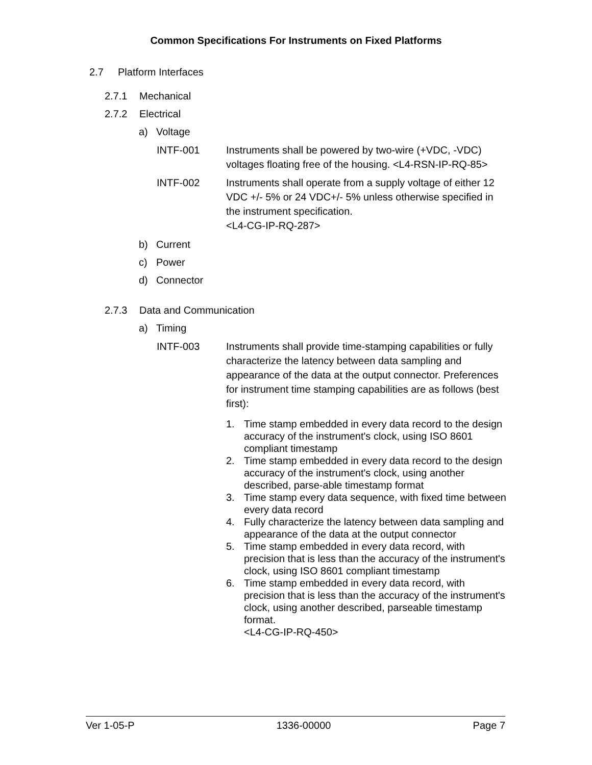Common Specifications For Instruments on Fixed Platforms
2.7 Platform Interfaces
2.7.1 Mechanical
2.7.2 Electrical
a) Voltage
INTF-001 Instruments shall be powered by two-wire (+VDC, -VDC) voltages floating free of the housing. <L4-RSN-IP-RQ-85>
INTF-002 Instruments shall operate from a supply voltage of either 12 VDC +/- 5% or 24 VDC+/- 5% unless otherwise specified in the instrument specification.
<L4-CG-IP-RQ-287>
b) Current
c) Power
d) Connector
2.7.3 Data and Communication
a) Timing
INTF-003 Instruments shall provide time-stamping capabilities or fully characterize the latency between data sampling and appearance of the data at the output connector. Preferences for instrument time stamping capabilities are as follows (best first):
1. Time stamp embedded in every data record to the design accuracy of the instrument's clock, using ISO 8601 compliant timestamp
2. Time stamp embedded in every data record to the design accuracy of the instrument's clock, using another described, parse-able timestamp format
3. Time stamp every data sequence, with fixed time between every data record
4. Fully characterize the latency between data sampling and appearance of the data at the output connector
5. Time stamp embedded in every data record, with precision that is less than the accuracy of the instrument's clock, using ISO 8601 compliant timestamp
6. Time stamp embedded in every data record, with precision that is less than the accuracy of the instrument's clock, using another described, parseable timestamp format.
<L4-CG-IP-RQ-450>
Ver 1-05-P 1336-00000 Page 7